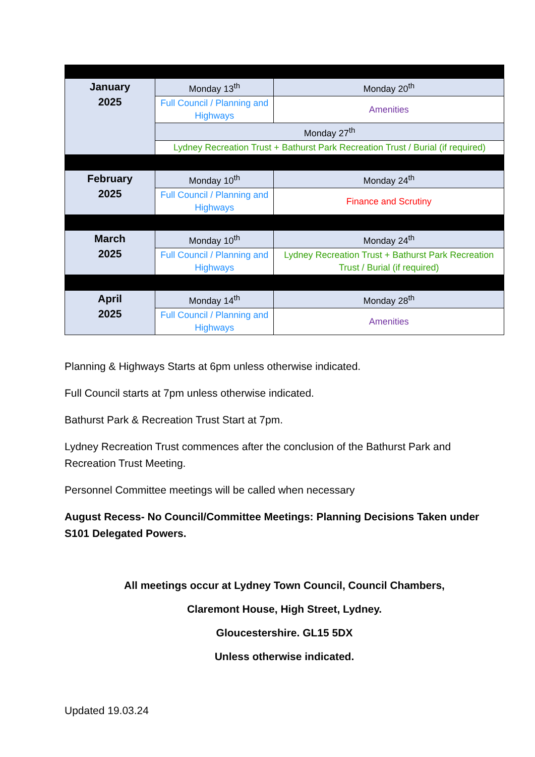| January 2025 | Monday 13<sup>th</sup> | Monday 20<sup>th</sup> |
| | Full Council / Planning and Highways | Amenities |
| | Monday 27<sup>th</sup> | |
| | Lydney Recreation Trust + Bathurst Park Recreation Trust / Burial (if required) | |
| February 2025 | Monday 10<sup>th</sup> | Monday 24<sup>th</sup> |
| | Full Council / Planning and Highways | Finance and Scrutiny |
| March 2025 | Monday 10<sup>th</sup> | Monday 24<sup>th</sup> |
| | Full Council / Planning and Highways | Lydney Recreation Trust + Bathurst Park Recreation Trust / Burial (if required) |
| April 2025 | Monday 14<sup>th</sup> | Monday 28<sup>th</sup> |
| | Full Council / Planning and Highways | Amenities |
Planning & Highways Starts at 6pm unless otherwise indicated.
Full Council starts at 7pm unless otherwise indicated.
Bathurst Park & Recreation Trust Start at 7pm.
Lydney Recreation Trust commences after the conclusion of the Bathurst Park and Recreation Trust Meeting.
Personnel Committee meetings will be called when necessary
August Recess- No Council/Committee Meetings: Planning Decisions Taken under S101 Delegated Powers.
All meetings occur at Lydney Town Council, Council Chambers,
Claremont House, High Street, Lydney.
Gloucestershire. GL15 5DX
Unless otherwise indicated.
Updated 19.03.24